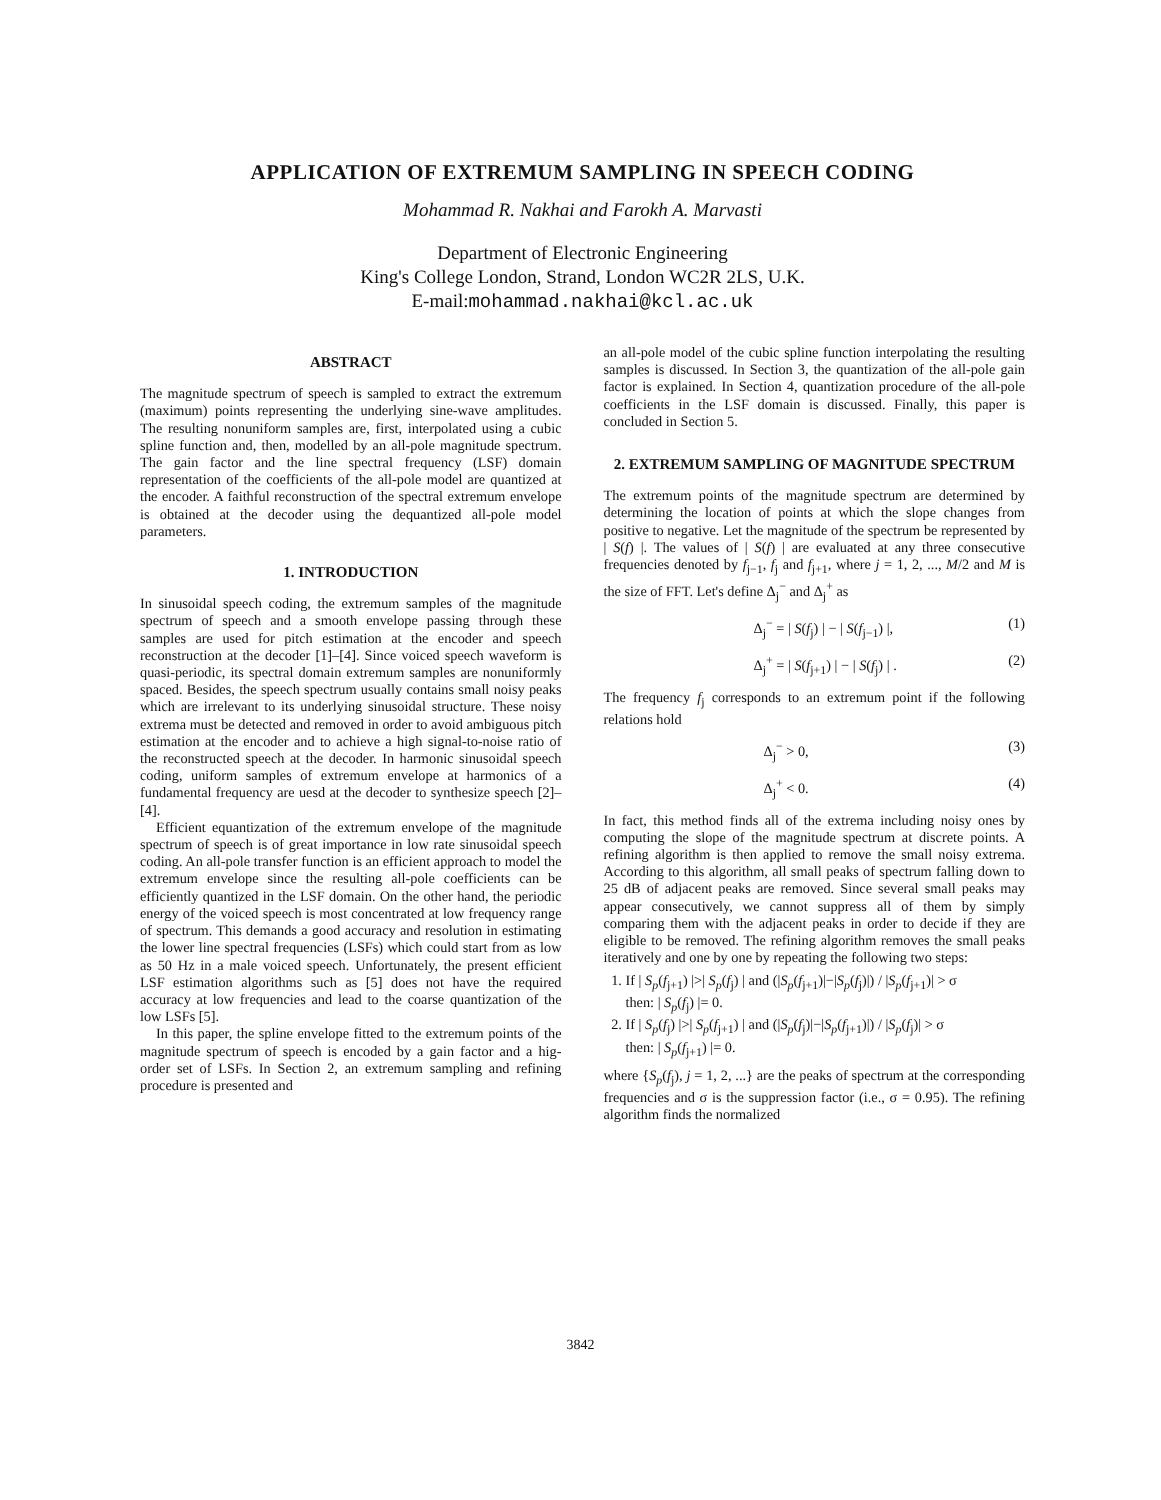APPLICATION OF EXTREMUM SAMPLING IN SPEECH CODING
Mohammad R. Nakhai and Farokh A. Marvasti
Department of Electronic Engineering
King's College London, Strand, London WC2R 2LS, U.K.
E-mail:mohammad.nakhai@kcl.ac.uk
ABSTRACT
The magnitude spectrum of speech is sampled to extract the extremum (maximum) points representing the underlying sine-wave amplitudes. The resulting nonuniform samples are, first, interpolated using a cubic spline function and, then, modelled by an all-pole magnitude spectrum. The gain factor and the line spectral frequency (LSF) domain representation of the coefficients of the all-pole model are quantized at the encoder. A faithful reconstruction of the spectral extremum envelope is obtained at the decoder using the dequantized all-pole model parameters.
1. INTRODUCTION
In sinusoidal speech coding, the extremum samples of the magnitude spectrum of speech and a smooth envelope passing through these samples are used for pitch estimation at the encoder and speech reconstruction at the decoder [1]–[4]. Since voiced speech waveform is quasi-periodic, its spectral domain extremum samples are nonuniformly spaced. Besides, the speech spectrum usually contains small noisy peaks which are irrelevant to its underlying sinusoidal structure. These noisy extrema must be detected and removed in order to avoid ambiguous pitch estimation at the encoder and to achieve a high signal-to-noise ratio of the reconstructed speech at the decoder. In harmonic sinusoidal speech coding, uniform samples of extremum envelope at harmonics of a fundamental frequency are uesd at the decoder to synthesize speech [2]–[4].
Efficient equantization of the extremum envelope of the magnitude spectrum of speech is of great importance in low rate sinusoidal speech coding. An all-pole transfer function is an efficient approach to model the extremum envelope since the resulting all-pole coefficients can be efficiently quantized in the LSF domain. On the other hand, the periodic energy of the voiced speech is most concentrated at low frequency range of spectrum. This demands a good accuracy and resolution in estimating the lower line spectral frequencies (LSFs) which could start from as low as 50 Hz in a male voiced speech. Unfortunately, the present efficient LSF estimation algorithms such as [5] does not have the required accuracy at low frequencies and lead to the coarse quantization of the low LSFs [5].
In this paper, the spline envelope fitted to the extremum points of the magnitude spectrum of speech is encoded by a gain factor and a hig-order set of LSFs. In Section 2, an extremum sampling and refining procedure is presented and
an all-pole model of the cubic spline function interpolating the resulting samples is discussed. In Section 3, the quantization of the all-pole gain factor is explained. In Section 4, quantization procedure of the all-pole coefficients in the LSF domain is discussed. Finally, this paper is concluded in Section 5.
2. EXTREMUM SAMPLING OF MAGNITUDE SPECTRUM
The extremum points of the magnitude spectrum are determined by determining the location of points at which the slope changes from positive to negative. Let the magnitude of the spectrum be represented by | S(f) |. The values of | S(f) | are evaluated at any three consecutive frequencies denoted by f<sub>j−1</sub>, f<sub>j</sub> and f<sub>j+1</sub>, where j = 1, 2, ..., M/2 and M is the size of FFT. Let's define Δ<sub>j</sub><sup>−</sup> and Δ<sub>j</sub><sup>+</sup> as
Δ<sub>j</sub><sup>−</sup> = | S(f<sub>j</sub>) | − | S(f<sub>j−1</sub>) |, (1)
Δ<sub>j</sub><sup>+</sup> = | S(f<sub>j+1</sub>) | − | S(f<sub>j</sub>) | . (2)
The frequency f<sub>j</sub> corresponds to an extremum point if the following relations hold
Δ<sub>j</sub><sup>−</sup> > 0, (3)
Δ<sub>j</sub><sup>+</sup> < 0. (4)
In fact, this method finds all of the extrema including noisy ones by computing the slope of the magnitude spectrum at discrete points. A refining algorithm is then applied to remove the small noisy extrema. According to this algorithm, all small peaks of spectrum falling down to 25 dB of adjacent peaks are removed. Since several small peaks may appear consecutively, we cannot suppress all of them by simply comparing them with the adjacent peaks in order to decide if they are eligible to be removed. The refining algorithm removes the small peaks iteratively and one by one by repeating the following two steps:
1. If | S<sub>p</sub>(f<sub>j+1</sub>) |>| S<sub>p</sub>(f<sub>j</sub>) | and (|S<sub>p</sub>(f<sub>j+1</sub>)|−|S<sub>p</sub>(f<sub>j</sub>)|) / |S<sub>p</sub>(f<sub>j+1</sub>)| > σ
then: | S<sub>p</sub>(f<sub>j</sub>) |= 0.
2. If | S<sub>p</sub>(f<sub>j</sub>) |>| S<sub>p</sub>(f<sub>j+1</sub>) | and (|S<sub>p</sub>(f<sub>j</sub>)|−|S<sub>p</sub>(f<sub>j+1</sub>)|) / |S<sub>p</sub>(f<sub>j</sub>)| > σ
then: | S<sub>p</sub>(f<sub>j+1</sub>) |= 0.
where {S<sub>p</sub>(f<sub>j</sub>), j = 1, 2, ...} are the peaks of spectrum at the corresponding frequencies and σ is the suppression factor (i.e., σ = 0.95). The refining algorithm finds the normalized
3842